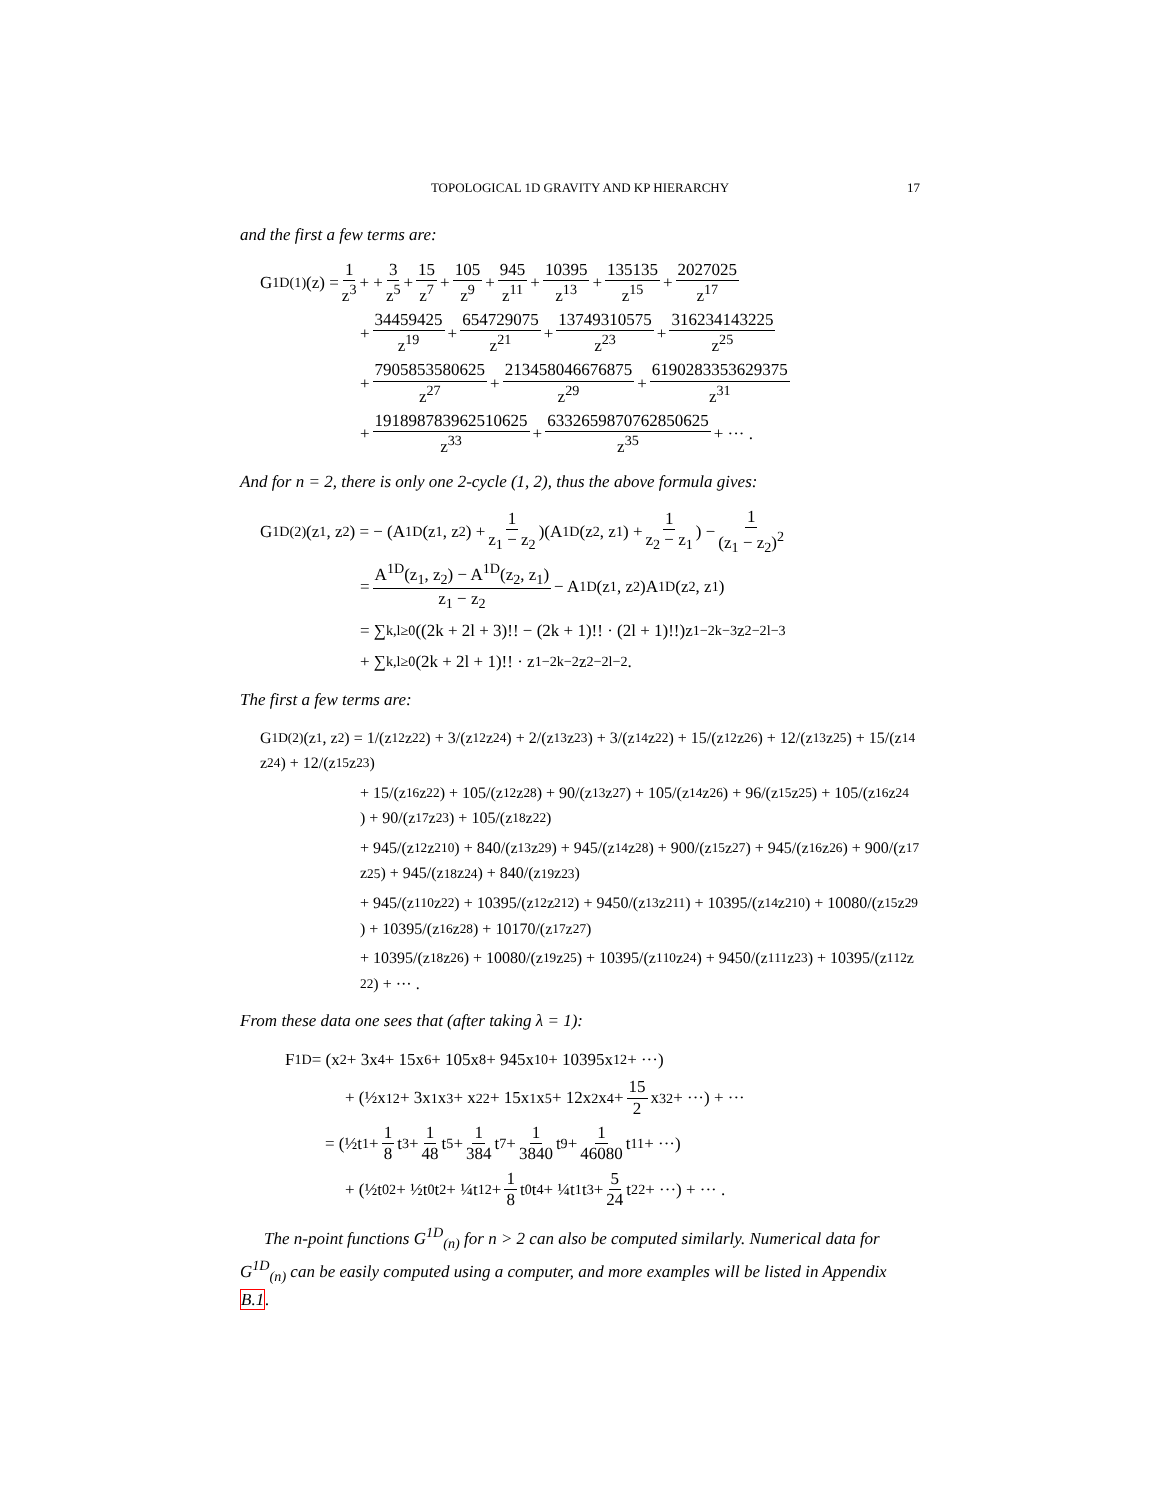TOPOLOGICAL 1D GRAVITY AND KP HIERARCHY 17
and the first a few terms are:
G<sup>1D</sup><sub>(1)</sub>(z) = 1 z<sup>3</sup> + + 3 z<sup>5</sup> + 15 z<sup>7</sup> + 105 z<sup>9</sup> + 945 z<sup>11</sup> + 10395 z<sup>13</sup> + 135135 z<sup>15</sup> + 2027025 z<sup>17</sup>
+ 34459425 z<sup>19</sup> + 654729075 z<sup>21</sup> + 13749310575 z<sup>23</sup> + 316234143225 z<sup>25</sup>
+ 7905853580625 z<sup>27</sup> + 213458046676875 z<sup>29</sup> + 6190283353629375 z<sup>31</sup>
+ 191898783962510625 z<sup>33</sup> + 6332659870762850625 z<sup>35</sup> + ··· .
And for n = 2, there is only one 2-cycle (1, 2), thus the above formula gives:
G<sup>1D</sup><sub>(2)</sub>(z<sub>1</sub>, z<sub>2</sub>) = − (A<sup>1D</sup>(z<sub>1</sub>, z<sub>2</sub>) + 1 z<sub>1</sub> − z<sub>2</sub>)(A<sup>1D</sup>(z<sub>2</sub>, z<sub>1</sub>) + 1 z<sub>2</sub> − z<sub>1</sub>) − 1 (z<sub>1</sub> − z<sub>2</sub>)<sup>2</sup>
= A<sup>1D</sup>(z<sub>1</sub>, z<sub>2</sub>) − A<sup>1D</sup>(z<sub>2</sub>, z<sub>1</sub>) z<sub>1</sub> − z<sub>2</sub> − A<sup>1D</sup>(z<sub>1</sub>, z<sub>2</sub>)A<sup>1D</sup>(z<sub>2</sub>, z<sub>1</sub>)
= ∑<sub>k,l≥0</sub> ((2k + 2l + 3)!! − (2k + 1)!! · (2l + 1)!!)z<sub>1</sub><sup>−2k−3</sup>z<sub>2</sub><sup>−2l−3</sup>
+ ∑<sub>k,l≥0</sub> (2k + 2l + 1)!! · z<sub>1</sub><sup>−2k−2</sup>z<sub>2</sub><sup>−2l−2</sup>.
The first a few terms are:
G<sup>1D</sup><sub>(2)</sub>(z<sub>1</sub>, z<sub>2</sub>) = 1/(z<sub>1</sub><sup>2</sup>z<sub>2</sub><sup>2</sup>) + 3/(z<sub>1</sub><sup>2</sup>z<sub>2</sub><sup>4</sup>) + 2/(z<sub>1</sub><sup>3</sup>z<sub>2</sub><sup>3</sup>) + 3/(z<sub>1</sub><sup>4</sup>z<sub>2</sub><sup>2</sup>) + 15/(z<sub>1</sub><sup>2</sup>z<sub>2</sub><sup>6</sup>) + 12/(z<sub>1</sub><sup>3</sup>z<sub>2</sub><sup>5</sup>) + 15/(z<sub>1</sub><sup>4</sup>z<sub>2</sub><sup>4</sup>) + 12/(z<sub>1</sub><sup>5</sup>z<sub>2</sub><sup>3</sup>)
+ 15/(z<sub>1</sub><sup>6</sup>z<sub>2</sub><sup>2</sup>) + 105/(z<sub>1</sub><sup>2</sup>z<sub>2</sub><sup>8</sup>) + 90/(z<sub>1</sub><sup>3</sup>z<sub>2</sub><sup>7</sup>) + 105/(z<sub>1</sub><sup>4</sup>z<sub>2</sub><sup>6</sup>) + 96/(z<sub>1</sub><sup>5</sup>z<sub>2</sub><sup>5</sup>) + 105/(z<sub>1</sub><sup>6</sup>z<sub>2</sub><sup>4</sup>) + 90/(z<sub>1</sub><sup>7</sup>z<sub>2</sub><sup>3</sup>) + 105/(z<sub>1</sub><sup>8</sup>z<sub>2</sub><sup>2</sup>)
+ 945/(z<sub>1</sub><sup>2</sup>z<sub>2</sub><sup>10</sup>) + 840/(z<sub>1</sub><sup>3</sup>z<sub>2</sub><sup>9</sup>) + 945/(z<sub>1</sub><sup>4</sup>z<sub>2</sub><sup>8</sup>) + 900/(z<sub>1</sub><sup>5</sup>z<sub>2</sub><sup>7</sup>) + 945/(z<sub>1</sub><sup>6</sup>z<sub>2</sub><sup>6</sup>) + 900/(z<sub>1</sub><sup>7</sup>z<sub>2</sub><sup>5</sup>) + 945/(z<sub>1</sub><sup>8</sup>z<sub>2</sub><sup>4</sup>) + 840/(z<sub>1</sub><sup>9</sup>z<sub>2</sub><sup>3</sup>)
+ 945/(z<sub>1</sub><sup>10</sup>z<sub>2</sub><sup>2</sup>) + 10395/(z<sub>1</sub><sup>2</sup>z<sub>2</sub><sup>12</sup>) + 9450/(z<sub>1</sub><sup>3</sup>z<sub>2</sub><sup>11</sup>) + 10395/(z<sub>1</sub><sup>4</sup>z<sub>2</sub><sup>10</sup>) + 10080/(z<sub>1</sub><sup>5</sup>z<sub>2</sub><sup>9</sup>) + 10395/(z<sub>1</sub><sup>6</sup>z<sub>2</sub><sup>8</sup>) + 10170/(z<sub>1</sub><sup>7</sup>z<sub>2</sub><sup>7</sup>)
+ 10395/(z<sub>1</sub><sup>8</sup>z<sub>2</sub><sup>6</sup>) + 10080/(z<sub>1</sub><sup>9</sup>z<sub>2</sub><sup>5</sup>) + 10395/(z<sub>1</sub><sup>10</sup>z<sub>2</sub><sup>4</sup>) + 9450/(z<sub>1</sub><sup>11</sup>z<sub>2</sub><sup>3</sup>) + 10395/(z<sub>1</sub><sup>12</sup>z<sub>2</sub><sup>2</sup>) + ··· .
From these data one sees that (after taking λ = 1):
F<sup>1D</sup> = (x<sub>2</sub> + 3x<sub>4</sub> + 15x<sub>6</sub> + 105x<sub>8</sub> + 945x<sub>10</sub> + 10395x<sub>12</sub> + ···)
+ (½x<sub>1</sub><sup>2</sup> + 3x<sub>1</sub>x<sub>3</sub> + x<sub>2</sub><sup>2</sup> + 15x<sub>1</sub>x<sub>5</sub> + 12x<sub>2</sub>x<sub>4</sub> + 15 2 x<sub>3</sub><sup>2</sup> + ···) + ···
= (½t<sub>1</sub> + 1 8 t<sub>3</sub> + 1 48 t<sub>5</sub> + 1 384 t<sub>7</sub> + 1 3840 t<sub>9</sub> + 1 46080 t<sub>11</sub> + ···)
+ (½t<sub>0</sub><sup>2</sup> + ½t<sub>0</sub>t<sub>2</sub> + ¼t<sub>1</sub><sup>2</sup> + 1 8 t<sub>0</sub>t<sub>4</sub> + ¼t<sub>1</sub>t<sub>3</sub> + 5 24 t<sub>2</sub><sup>2</sup> + ···) + ··· .
The n-point functions G<sup>1D</sup><sub>(n)</sub> for n > 2 can also be computed similarly. Numerical data for G<sup>1D</sup><sub>(n)</sub> can be easily computed using a computer, and more examples will be listed in Appendix B.1.